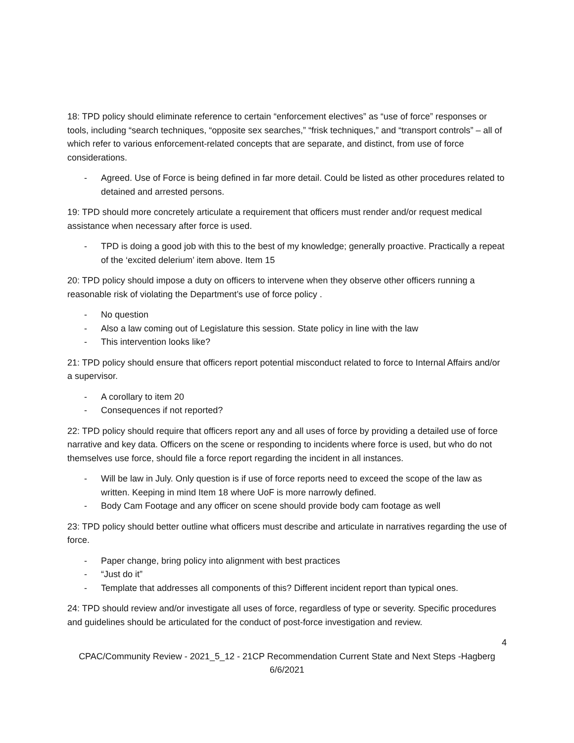18: TPD policy should eliminate reference to certain “enforcement electives” as “use of force” responses or tools, including “search techniques, “opposite sex searches,” “frisk techniques,” and “transport controls” – all of which refer to various enforcement-related concepts that are separate, and distinct, from use of force considerations.
- Agreed. Use of Force is being defined in far more detail. Could be listed as other procedures related to detained and arrested persons.
19: TPD should more concretely articulate a requirement that officers must render and/or request medical assistance when necessary after force is used.
- TPD is doing a good job with this to the best of my knowledge; generally proactive. Practically a repeat of the ‘excited delerium’ item above. Item 15
20: TPD policy should impose a duty on officers to intervene when they observe other officers running a reasonable risk of violating the Department’s use of force policy .
- No question
- Also a law coming out of Legislature this session. State policy in line with the law
- This intervention looks like?
21: TPD policy should ensure that officers report potential misconduct related to force to Internal Affairs and/or a supervisor.
- A corollary to item 20
- Consequences if not reported?
22: TPD policy should require that officers report any and all uses of force by providing a detailed use of force narrative and key data. Officers on the scene or responding to incidents where force is used, but who do not themselves use force, should file a force report regarding the incident in all instances.
- Will be law in July. Only question is if use of force reports need to exceed the scope of the law as written. Keeping in mind Item 18 where UoF is more narrowly defined.
- Body Cam Footage and any officer on scene should provide body cam footage as well
23: TPD policy should better outline what officers must describe and articulate in narratives regarding the use of force.
- Paper change, bring policy into alignment with best practices
- “Just do it”
- Template that addresses all components of this? Different incident report than typical ones.
24: TPD should review and/or investigate all uses of force, regardless of type or severity. Specific procedures and guidelines should be articulated for the conduct of post-force investigation and review.
4
CPAC/Community Review - 2021_5_12 - 21CP Recommendation Current State and Next Steps -Hagberg
6/6/2021